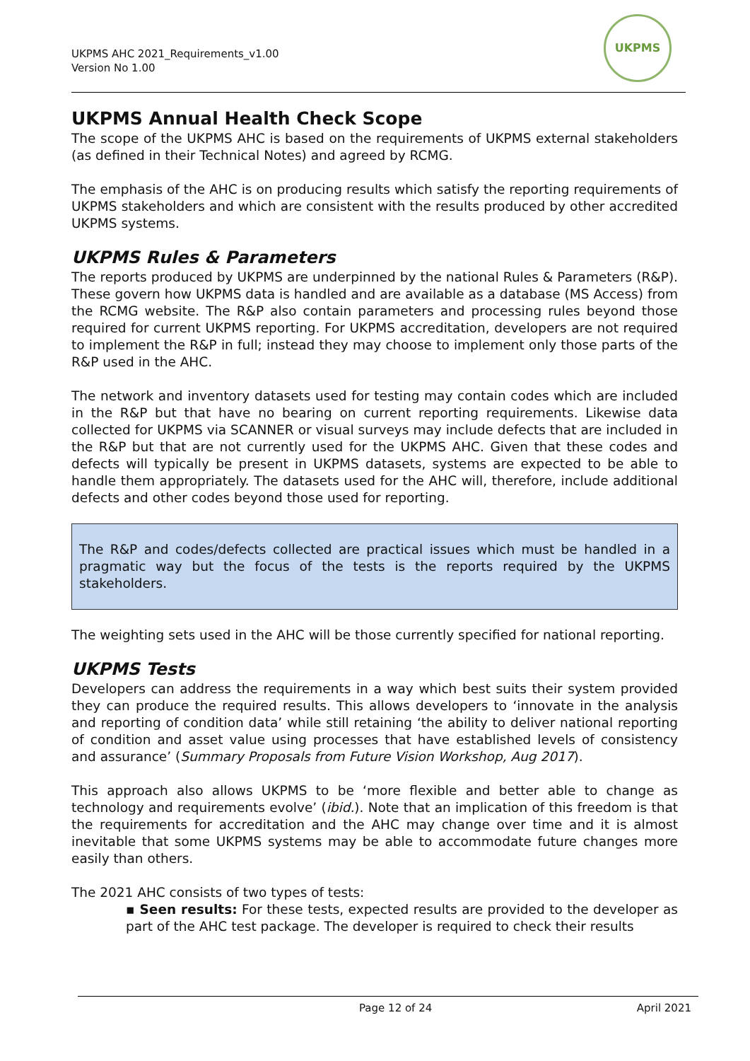UKPMS AHC 2021_Requirements_v1.00
Version No 1.00
UKPMS
UKPMS Annual Health Check Scope
The scope of the UKPMS AHC is based on the requirements of UKPMS external stakeholders (as defined in their Technical Notes) and agreed by RCMG.
The emphasis of the AHC is on producing results which satisfy the reporting requirements of UKPMS stakeholders and which are consistent with the results produced by other accredited UKPMS systems.
UKPMS Rules & Parameters
The reports produced by UKPMS are underpinned by the national Rules & Parameters (R&P). These govern how UKPMS data is handled and are available as a database (MS Access) from the RCMG website. The R&P also contain parameters and processing rules beyond those required for current UKPMS reporting. For UKPMS accreditation, developers are not required to implement the R&P in full; instead they may choose to implement only those parts of the R&P used in the AHC.
The network and inventory datasets used for testing may contain codes which are included in the R&P but that have no bearing on current reporting requirements. Likewise data collected for UKPMS via SCANNER or visual surveys may include defects that are included in the R&P but that are not currently used for the UKPMS AHC. Given that these codes and defects will typically be present in UKPMS datasets, systems are expected to be able to handle them appropriately. The datasets used for the AHC will, therefore, include additional defects and other codes beyond those used for reporting.
The R&P and codes/defects collected are practical issues which must be handled in a pragmatic way but the focus of the tests is the reports required by the UKPMS stakeholders.
The weighting sets used in the AHC will be those currently specified for national reporting.
UKPMS Tests
Developers can address the requirements in a way which best suits their system provided they can produce the required results. This allows developers to ‘innovate in the analysis and reporting of condition data’ while still retaining ‘the ability to deliver national reporting of condition and asset value using processes that have established levels of consistency and assurance’ (Summary Proposals from Future Vision Workshop, Aug 2017).
This approach also allows UKPMS to be ‘more flexible and better able to change as technology and requirements evolve’ (ibid.). Note that an implication of this freedom is that the requirements for accreditation and the AHC may change over time and it is almost inevitable that some UKPMS systems may be able to accommodate future changes more easily than others.
The 2021 AHC consists of two types of tests:
▪ Seen results: For these tests, expected results are provided to the developer as part of the AHC test package. The developer is required to check their results
Page 12 of 24 April 2021